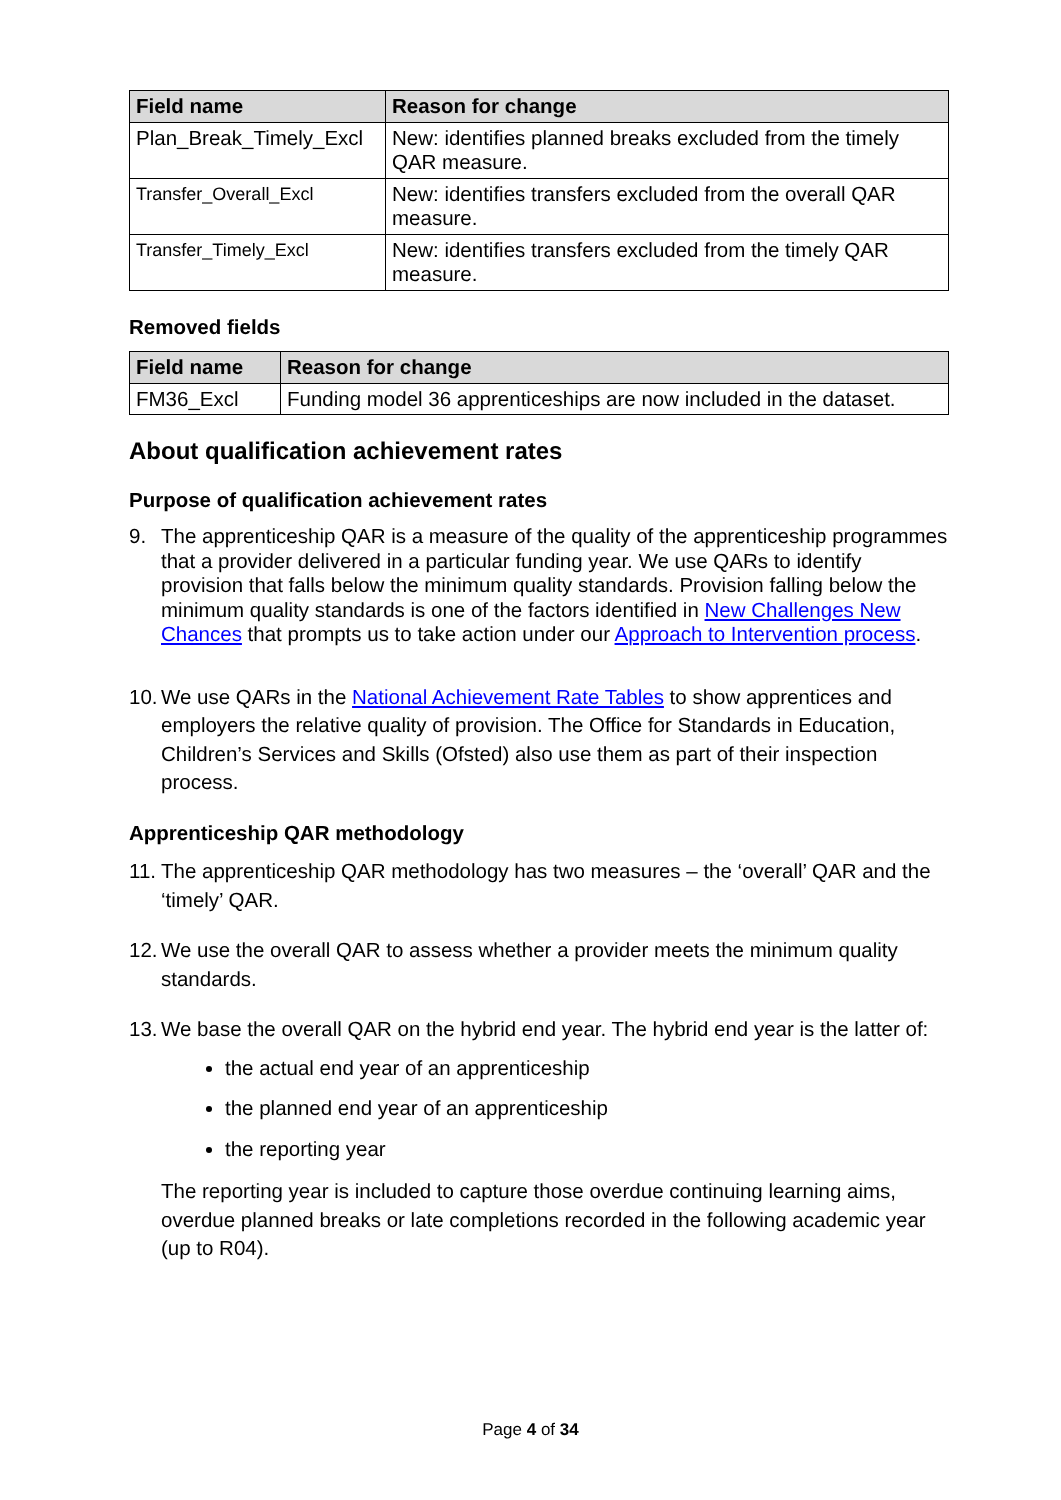| Field name | Reason for change |
| --- | --- |
| Plan_Break_Timely_Excl | New: identifies planned breaks excluded from the timely QAR measure. |
| Transfer_Overall_Excl | New: identifies transfers excluded from the overall QAR measure. |
| Transfer_Timely_Excl | New: identifies transfers excluded from the timely QAR measure. |
Removed fields
| Field name | Reason for change |
| --- | --- |
| FM36_Excl | Funding model 36 apprenticeships are now included in the dataset. |
About qualification achievement rates
Purpose of qualification achievement rates
9. The apprenticeship QAR is a measure of the quality of the apprenticeship programmes that a provider delivered in a particular funding year. We use QARs to identify provision that falls below the minimum quality standards. Provision falling below the minimum quality standards is one of the factors identified in New Challenges New Chances that prompts us to take action under our Approach to Intervention process.
10. We use QARs in the National Achievement Rate Tables to show apprentices and employers the relative quality of provision. The Office for Standards in Education, Children’s Services and Skills (Ofsted) also use them as part of their inspection process.
Apprenticeship QAR methodology
11. The apprenticeship QAR methodology has two measures – the ‘overall’ QAR and the ‘timely’ QAR.
12. We use the overall QAR to assess whether a provider meets the minimum quality standards.
13. We base the overall QAR on the hybrid end year. The hybrid end year is the latter of:
the actual end year of an apprenticeship
the planned end year of an apprenticeship
the reporting year
The reporting year is included to capture those overdue continuing learning aims, overdue planned breaks or late completions recorded in the following academic year (up to R04).
Page 4 of 34